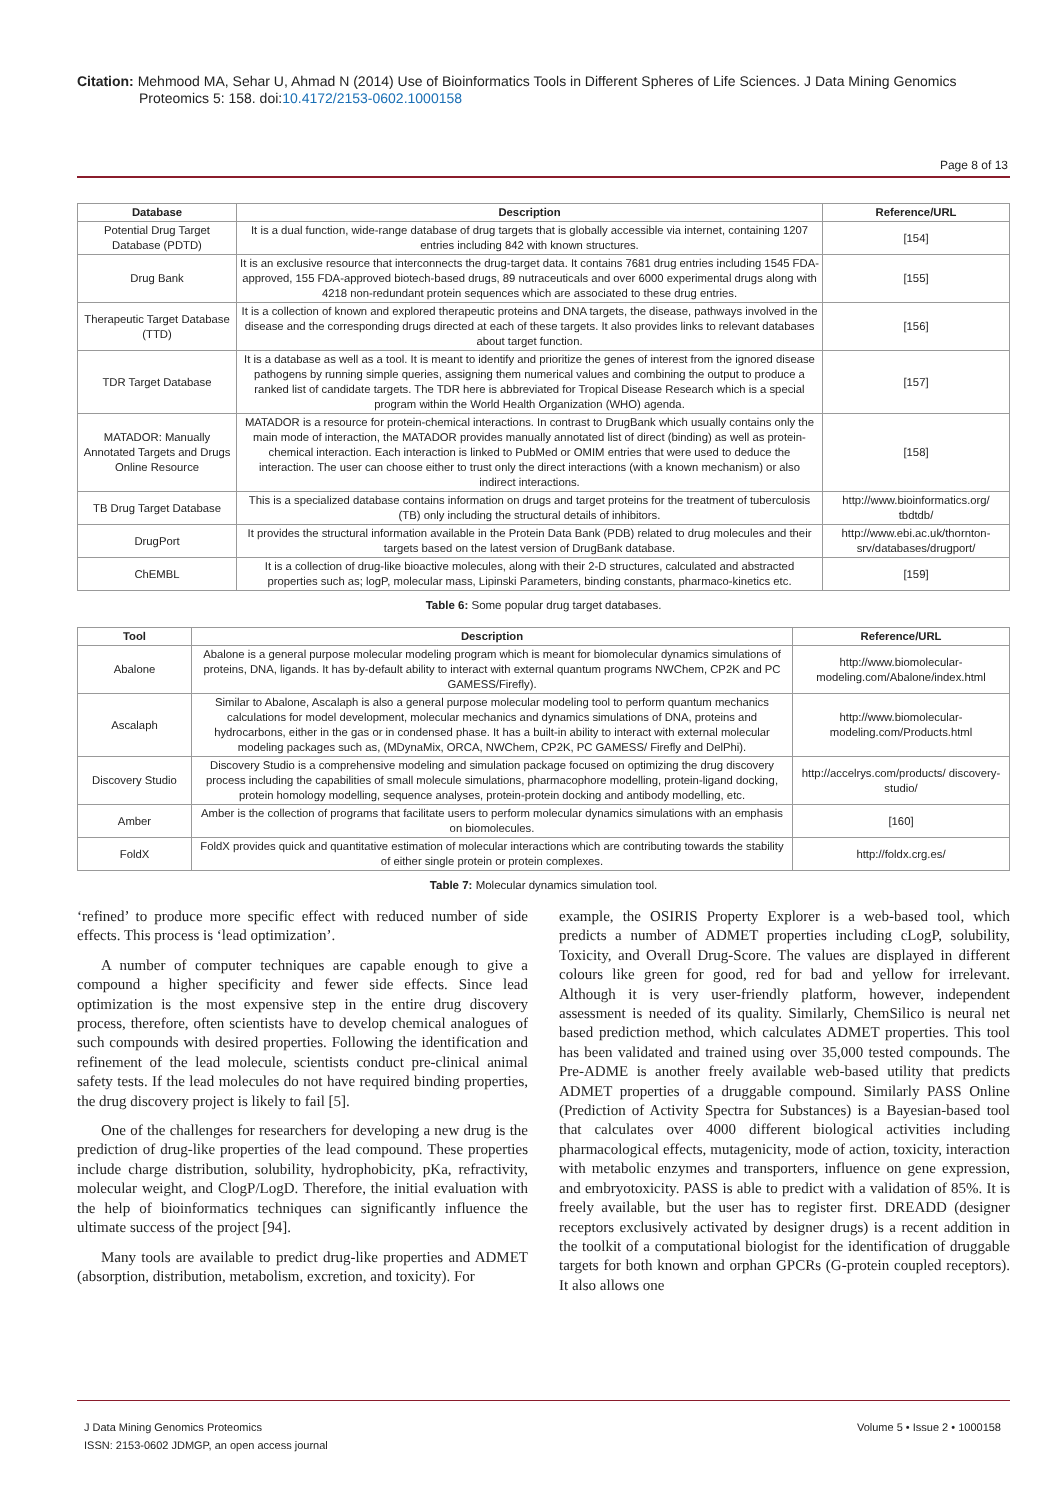Citation: Mehmood MA, Sehar U, Ahmad N (2014) Use of Bioinformatics Tools in Different Spheres of Life Sciences. J Data Mining Genomics
Proteomics 5: 158. doi:10.4172/2153-0602.1000158
Page 8 of 13
| Database | Description | Reference/URL |
| --- | --- | --- |
| Potential Drug Target Database (PDTD) | It is a dual function, wide-range database of drug targets that is globally accessible via internet, containing 1207 entries including 842 with known structures. | [154] |
| Drug Bank | It is an exclusive resource that interconnects the drug-target data. It contains 7681 drug entries including 1545 FDA-approved, 155 FDA-approved biotech-based drugs, 89 nutraceuticals and over 6000 experimental drugs along with 4218 non-redundant protein sequences which are associated to these drug entries. | [155] |
| Therapeutic Target Database (TTD) | It is a collection of known and explored therapeutic proteins and DNA targets, the disease, pathways involved in the disease and the corresponding drugs directed at each of these targets. It also provides links to relevant databases about target function. | [156] |
| TDR Target Database | It is a database as well as a tool. It is meant to identify and prioritize the genes of interest from the ignored disease pathogens by running simple queries, assigning them numerical values and combining the output to produce a ranked list of candidate targets. The TDR here is abbreviated for Tropical Disease Research which is a special program within the World Health Organization (WHO) agenda. | [157] |
| MATADOR: Manually Annotated Targets and Drugs Online Resource | MATADOR is a resource for protein-chemical interactions. In contrast to DrugBank which usually contains only the main mode of interaction, the MATADOR provides manually annotated list of direct (binding) as well as protein-chemical interaction. Each interaction is linked to PubMed or OMIM entries that were used to deduce the interaction. The user can choose either to trust only the direct interactions (with a known mechanism) or also indirect interactions. | [158] |
| TB Drug Target Database | This is a specialized database contains information on drugs and target proteins for the treatment of tuberculosis (TB) only including the structural details of inhibitors. | http://www.bioinformatics.org/ tbdtdb/ |
| DrugPort | It provides the structural information available in the Protein Data Bank (PDB) related to drug molecules and their targets based on the latest version of DrugBank database. | http://www.ebi.ac.uk/thornton-srv/databases/drugport/ |
| ChEMBL | It is a collection of drug-like bioactive molecules, along with their 2-D structures, calculated and abstracted properties such as; logP, molecular mass, Lipinski Parameters, binding constants, pharmaco-kinetics etc. | [159] |
Table 6: Some popular drug target databases.
| Tool | Description | Reference/URL |
| --- | --- | --- |
| Abalone | Abalone is a general purpose molecular modeling program which is meant for biomolecular dynamics simulations of proteins, DNA, ligands. It has by-default ability to interact with external quantum programs NWChem, CP2K and PC GAMESS/Firefly). | http://www.biomolecular-modeling.com/Abalone/index.html |
| Ascalaph | Similar to Abalone, Ascalaph is also a general purpose molecular modeling tool to perform quantum mechanics calculations for model development, molecular mechanics and dynamics simulations of DNA, proteins and hydrocarbons, either in the gas or in condensed phase. It has a built-in ability to interact with external molecular modeling packages such as, (MDynaMix, ORCA, NWChem, CP2K, PC GAMESS/ Firefly and DelPhi). | http://www.biomolecular-modeling.com/Products.html |
| Discovery Studio | Discovery Studio is a comprehensive modeling and simulation package focused on optimizing the drug discovery process including the capabilities of small molecule simulations, pharmacophore modelling, protein-ligand docking, protein homology modelling, sequence analyses, protein-protein docking and antibody modelling, etc. | http://accelrys.com/products/ discovery-studio/ |
| Amber | Amber is the collection of programs that facilitate users to perform molecular dynamics simulations with an emphasis on biomolecules. | [160] |
| FoldX | FoldX provides quick and quantitative estimation of molecular interactions which are contributing towards the stability of either single protein or protein complexes. | http://foldx.crg.es/ |
Table 7: Molecular dynamics simulation tool.
‘refined’ to produce more specific effect with reduced number of side effects. This process is ‘lead optimization’.
A number of computer techniques are capable enough to give a compound a higher specificity and fewer side effects. Since lead optimization is the most expensive step in the entire drug discovery process, therefore, often scientists have to develop chemical analogues of such compounds with desired properties. Following the identification and refinement of the lead molecule, scientists conduct pre-clinical animal safety tests. If the lead molecules do not have required binding properties, the drug discovery project is likely to fail [5].
One of the challenges for researchers for developing a new drug is the prediction of drug-like properties of the lead compound. These properties include charge distribution, solubility, hydrophobicity, pKa, refractivity, molecular weight, and ClogP/LogD. Therefore, the initial evaluation with the help of bioinformatics techniques can significantly influence the ultimate success of the project [94].
Many tools are available to predict drug-like properties and ADMET (absorption, distribution, metabolism, excretion, and toxicity). For
example, the OSIRIS Property Explorer is a web-based tool, which predicts a number of ADMET properties including cLogP, solubility, Toxicity, and Overall Drug-Score. The values are displayed in different colours like green for good, red for bad and yellow for irrelevant. Although it is very user-friendly platform, however, independent assessment is needed of its quality. Similarly, ChemSilico is neural net based prediction method, which calculates ADMET properties. This tool has been validated and trained using over 35,000 tested compounds. The Pre-ADME is another freely available web-based utility that predicts ADMET properties of a druggable compound. Similarly PASS Online (Prediction of Activity Spectra for Substances) is a Bayesian-based tool that calculates over 4000 different biological activities including pharmacological effects, mutagenicity, mode of action, toxicity, interaction with metabolic enzymes and transporters, influence on gene expression, and embryotoxicity. PASS is able to predict with a validation of 85%. It is freely available, but the user has to register first. DREADD (designer receptors exclusively activated by designer drugs) is a recent addition in the toolkit of a computational biologist for the identification of druggable targets for both known and orphan GPCRs (G-protein coupled receptors). It also allows one
J Data Mining Genomics Proteomics
ISSN: 2153-0602 JDMGP, an open access journal
Volume 5 • Issue 2 • 1000158